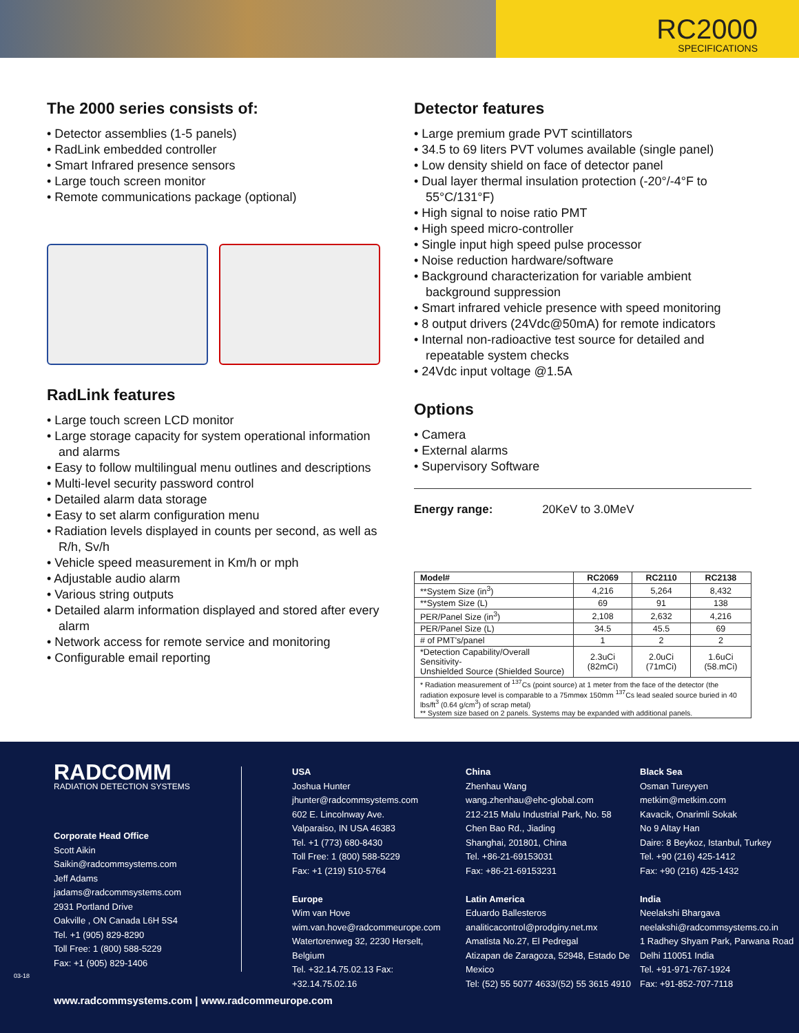RC2000
SPECIFICATIONS
The 2000 series consists of:
• Detector assemblies (1-5 panels)
• RadLink embedded controller
• Smart Infrared presence sensors
• Large touch screen monitor
• Remote communications package (optional)
RadLink features
• Large touch screen LCD monitor
• Large storage capacity for system operational information and alarms
• Easy to follow multilingual menu outlines and descriptions
• Multi-level security password control
• Detailed alarm data storage
• Easy to set alarm configuration menu
• Radiation levels displayed in counts per second, as well as R/h, Sv/h
• Vehicle speed measurement in Km/h or mph
• Adjustable audio alarm
• Various string outputs
• Detailed alarm information displayed and stored after every alarm
• Network access for remote service and monitoring
• Configurable email reporting
Detector features
• Large premium grade PVT scintillators
• 34.5 to 69 liters PVT volumes available (single panel)
• Low density shield on face of detector panel
• Dual layer thermal insulation protection (-20°/-4°F to 55°C/131°F)
• High signal to noise ratio PMT
• High speed micro-controller
• Single input high speed pulse processor
• Noise reduction hardware/software
• Background characterization for variable ambient background suppression
• Smart infrared vehicle presence with speed monitoring
• 8 output drivers (24Vdc@50mA) for remote indicators
• Internal non-radioactive test source for detailed and repeatable system checks
• 24Vdc input voltage @1.5A
Options
• Camera
• External alarms
• Supervisory Software
Energy range: 20KeV to 3.0MeV
| Model# | RC2069 | RC2110 | RC2138 |
| --- | --- | --- | --- |
| **System Size (in<sup>3</sup>) | 4,216 | 5,264 | 8,432 |
| **System Size (L) | 69 | 91 | 138 |
| PER/Panel Size (in<sup>3</sup>) | 2,108 | 2,632 | 4,216 |
| PER/Panel Size (L) | 34.5 | 45.5 | 69 |
| # of PMT's/panel | 1 | 2 | 2 |
| *Detection Capability/Overall Sensitivity- Unshielded Source (Shielded Source) | 2.3uCi (82mCi) | 2.0uCi (71mCi) | 1.6uCi (58.mCi) |
| * Radiation measurement of <sup>137</sup>Cs (point source) at 1 meter from the face of the detector (the radiation exposure level is comparable to a 75mmѳx 150mm <sup>137</sup>Cs lead sealed source buried in 40 lbs/ft<sup>3</sup> (0.64 g/cm<sup>3</sup>) of scrap metal) ** System size based on 2 panels. Systems may be expanded with additional panels. | | | |
RADCOMM
RADIATION DETECTION SYSTEMS
Corporate Head Office
Scott Aikin
Saikin@radcommsystems.com
Jeff Adams
jadams@radcommsystems.com
2931 Portland Drive
Oakville , ON Canada L6H 5S4
Tel. +1 (905) 829-8290
Toll Free: 1 (800) 588-5229
Fax: +1 (905) 829-1406
USA
Joshua Hunter
jhunter@radcommsystems.com
602 E. Lincolnway Ave.
Valparaiso, IN USA 46383
Tel. +1 (773) 680-8430
Toll Free: 1 (800) 588-5229
Fax: +1 (219) 510-5764
Europe
Wim van Hove
wim.van.hove@radcommeurope.com
Watertorenweg 32, 2230 Herselt, Belgium
Tel. +32.14.75.02.13 Fax: +32.14.75.02.16
China
Zhenhau Wang
wang.zhenhau@ehc-global.com
212-215 Malu Industrial Park, No. 58
Chen Bao Rd., Jiading
Shanghai, 201801, China
Tel. +86-21-69153031
Fax: +86-21-69153231
Latin America
Eduardo Ballesteros
analiticacontrol@prodginy.net.mx
Amatista No.27, El Pedregal
Atizapan de Zaragoza, 52948, Estado De Mexico
Tel: (52) 55 5077 4633/(52) 55 3615 4910
Black Sea
Osman Tureyyen
metkim@metkim.com
Kavacik, Onarimli Sokak
No 9 Altay Han
Daire: 8 Beykoz, Istanbul, Turkey
Tel. +90 (216) 425-1412
Fax: +90 (216) 425-1432
India
Neelakshi Bhargava
neelakshi@radcommsystems.co.in
1 Radhey Shyam Park, Parwana Road
Delhi 110051 India
Tel. +91-971-767-1924
Fax: +91-852-707-7118
03-18
www.radcommsystems.com | www.radcommeurope.com